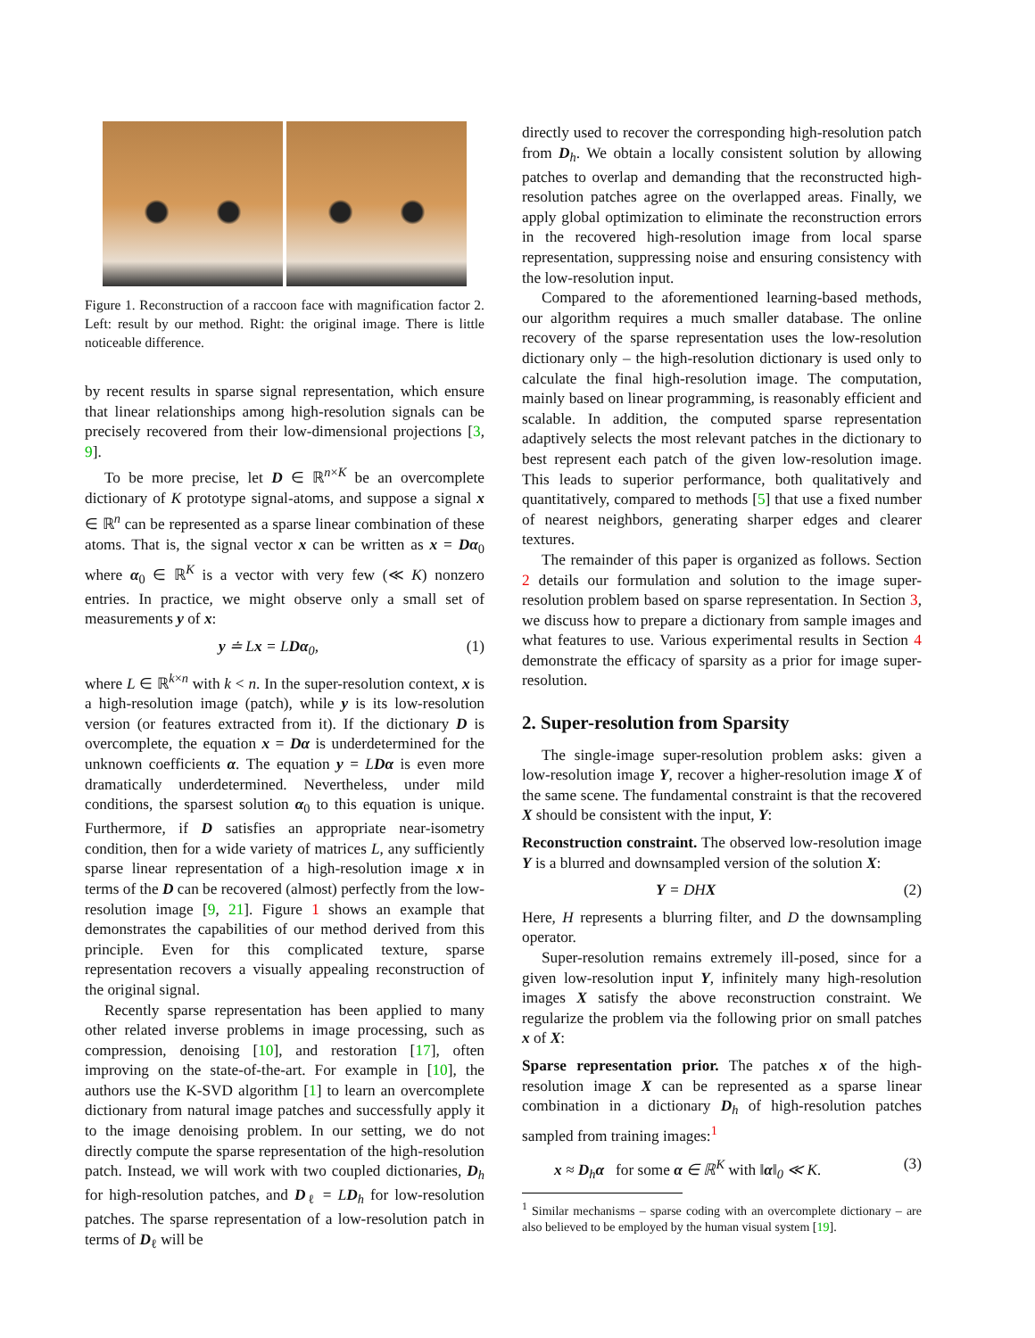Figure 1. Reconstruction of a raccoon face with magnification factor 2. Left: result by our method. Right: the original image. There is little noticeable difference.
by recent results in sparse signal representation, which ensure that linear relationships among high-resolution signals can be precisely recovered from their low-dimensional projections [3, 9].
To be more precise, let D ∈ ℝ<sup>n×K</sup> be an overcomplete dictionary of K prototype signal-atoms, and suppose a signal x ∈ ℝ<sup>n</sup> can be represented as a sparse linear combination of these atoms. That is, the signal vector x can be written as x = Dα<sub>0</sub> where α<sub>0</sub> ∈ ℝ<sup>K</sup> is a vector with very few (≪ K) nonzero entries. In practice, we might observe only a small set of measurements y of x:
y ≐ Lx = LDα<sub>0</sub>, (1)
where L ∈ ℝ<sup>k×n</sup> with k < n. In the super-resolution context, x is a high-resolution image (patch), while y is its low-resolution version (or features extracted from it). If the dictionary D is overcomplete, the equation x = Dα is underdetermined for the unknown coefficients α. The equation y = LDα is even more dramatically underdetermined. Nevertheless, under mild conditions, the sparsest solution α<sub>0</sub> to this equation is unique. Furthermore, if D satisfies an appropriate near-isometry condition, then for a wide variety of matrices L, any sufficiently sparse linear representation of a high-resolution image x in terms of the D can be recovered (almost) perfectly from the low-resolution image [9, 21]. Figure 1 shows an example that demonstrates the capabilities of our method derived from this principle. Even for this complicated texture, sparse representation recovers a visually appealing reconstruction of the original signal.
Recently sparse representation has been applied to many other related inverse problems in image processing, such as compression, denoising [10], and restoration [17], often improving on the state-of-the-art. For example in [10], the authors use the K-SVD algorithm [1] to learn an overcomplete dictionary from natural image patches and successfully apply it to the image denoising problem. In our setting, we do not directly compute the sparse representation of the high-resolution patch. Instead, we will work with two coupled dictionaries, D<sub>h</sub> for high-resolution patches, and D<sub>ℓ</sub> = LD<sub>h</sub> for low-resolution patches. The sparse representation of a low-resolution patch in terms of D<sub>ℓ</sub> will be
directly used to recover the corresponding high-resolution patch from D<sub>h</sub>. We obtain a locally consistent solution by allowing patches to overlap and demanding that the reconstructed high-resolution patches agree on the overlapped areas. Finally, we apply global optimization to eliminate the reconstruction errors in the recovered high-resolution image from local sparse representation, suppressing noise and ensuring consistency with the low-resolution input.
Compared to the aforementioned learning-based methods, our algorithm requires a much smaller database. The online recovery of the sparse representation uses the low-resolution dictionary only – the high-resolution dictionary is used only to calculate the final high-resolution image. The computation, mainly based on linear programming, is reasonably efficient and scalable. In addition, the computed sparse representation adaptively selects the most relevant patches in the dictionary to best represent each patch of the given low-resolution image. This leads to superior performance, both qualitatively and quantitatively, compared to methods [5] that use a fixed number of nearest neighbors, generating sharper edges and clearer textures.
The remainder of this paper is organized as follows. Section 2 details our formulation and solution to the image super-resolution problem based on sparse representation. In Section 3, we discuss how to prepare a dictionary from sample images and what features to use. Various experimental results in Section 4 demonstrate the efficacy of sparsity as a prior for image super-resolution.
2. Super-resolution from Sparsity
The single-image super-resolution problem asks: given a low-resolution image Y, recover a higher-resolution image X of the same scene. The fundamental constraint is that the recovered X should be consistent with the input, Y:
Reconstruction constraint. The observed low-resolution image Y is a blurred and downsampled version of the solution X:
Y = DH X (2)
Here, H represents a blurring filter, and D the downsampling operator.
Super-resolution remains extremely ill-posed, since for a given low-resolution input Y, infinitely many high-resolution images X satisfy the above reconstruction constraint. We regularize the problem via the following prior on small patches x of X:
Sparse representation prior. The patches x of the high-resolution image X can be represented as a sparse linear combination in a dictionary D<sub>h</sub> of high-resolution patches sampled from training images:<sup>1</sup>
x ≈ D<sub>h</sub>α for some α ∈ ℝ<sup>K</sup> with ‖α‖<sub>0</sub> ≪ K. (3)
<sup>1</sup> Similar mechanisms – sparse coding with an overcomplete dictionary – are also believed to be employed by the human visual system [19].